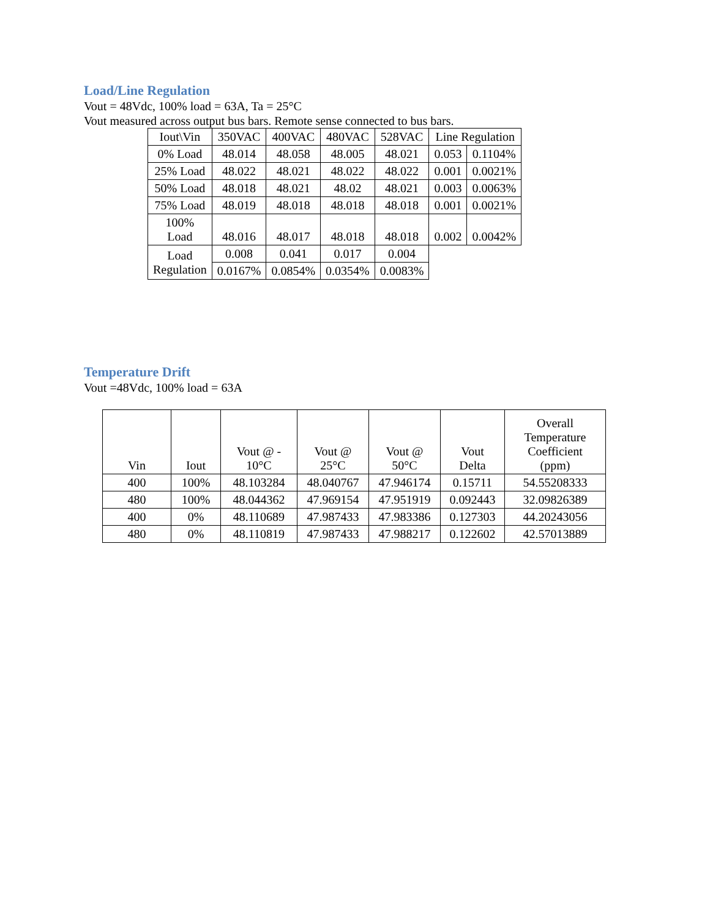Load/Line Regulation
Vout = 48Vdc, 100% load = 63A, Ta = 25°C
Vout measured across output bus bars. Remote sense connected to bus bars.
| Iout\Vin | 350VAC | 400VAC | 480VAC | 528VAC | Line Regulation | |
| --- | --- | --- | --- | --- | --- | --- |
| 0% Load | 48.014 | 48.058 | 48.005 | 48.021 | 0.053 | 0.1104% |
| 25% Load | 48.022 | 48.021 | 48.022 | 48.022 | 0.001 | 0.0021% |
| 50% Load | 48.018 | 48.021 | 48.02 | 48.021 | 0.003 | 0.0063% |
| 75% Load | 48.019 | 48.018 | 48.018 | 48.018 | 0.001 | 0.0021% |
| 100% Load | 48.016 | 48.017 | 48.018 | 48.018 | 0.002 | 0.0042% |
| Load Regulation | 0.008 | 0.041 | 0.017 | 0.004 | | |
| | 0.0167% | 0.0854% | 0.0354% | 0.0083% | | |
Temperature Drift
Vout =48Vdc, 100% load = 63A
| Vin | Iout | Vout @ - 10°C | Vout @ 25°C | Vout @ 50°C | Vout Delta | Overall Temperature Coefficient (ppm) |
| --- | --- | --- | --- | --- | --- | --- |
| 400 | 100% | 48.103284 | 48.040767 | 47.946174 | 0.15711 | 54.55208333 |
| 480 | 100% | 48.044362 | 47.969154 | 47.951919 | 0.092443 | 32.09826389 |
| 400 | 0% | 48.110689 | 47.987433 | 47.983386 | 0.127303 | 44.20243056 |
| 480 | 0% | 48.110819 | 47.987433 | 47.988217 | 0.122602 | 42.57013889 |